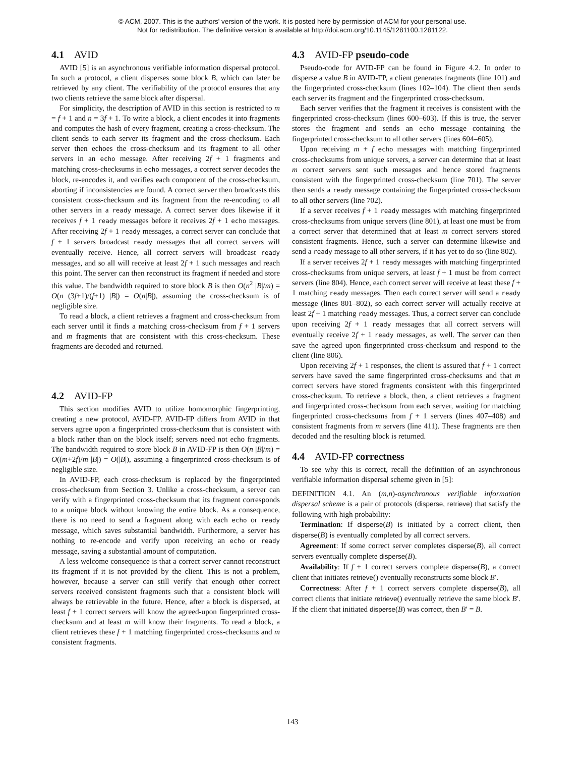© ACM, 2007. This is the authors' version of the work. It is posted here by permission of ACM for your personal use.
Not for redistribution. The definitive version is available at http://doi.acm.org/10.1145/1281100.1281122.
4.1 AVID
AVID [5] is an asynchronous verifiable information dispersal protocol. In such a protocol, a client disperses some block B, which can later be retrieved by any client. The verifiability of the protocol ensures that any two clients retrieve the same block after dispersal.
For simplicity, the description of AVID in this section is restricted to m = f + 1 and n = 3f + 1. To write a block, a client encodes it into fragments and computes the hash of every fragment, creating a cross-checksum. The client sends to each server its fragment and the cross-checksum. Each server then echoes the cross-checksum and its fragment to all other servers in an echo message. After receiving 2f + 1 fragments and matching cross-checksums in echo messages, a correct server decodes the block, re-encodes it, and verifies each component of the cross-checksum, aborting if inconsistencies are found. A correct server then broadcasts this consistent cross-checksum and its fragment from the re-encoding to all other servers in a ready message. A correct server does likewise if it receives f + 1 ready messages before it receives 2f + 1 echo messages. After receiving 2f + 1 ready messages, a correct server can conclude that f + 1 servers broadcast ready messages that all correct servers will eventually receive. Hence, all correct servers will broadcast ready messages, and so all will receive at least 2f + 1 such messages and reach this point. The server can then reconstruct its fragment if needed and store this value. The bandwidth required to store block B is then O(n<sup>2</sup> |B|/m) = O(n (3f+1)/(f+1) |B|) = O(n|B|), assuming the cross-checksum is of negligible size.
To read a block, a client retrieves a fragment and cross-checksum from each server until it finds a matching cross-checksum from f + 1 servers and m fragments that are consistent with this cross-checksum. These fragments are decoded and returned.
4.2 AVID-FP
This section modifies AVID to utilize homomorphic fingerprinting, creating a new protocol, AVID-FP. AVID-FP differs from AVID in that servers agree upon a fingerprinted cross-checksum that is consistent with a block rather than on the block itself; servers need not echo fragments. The bandwidth required to store block B in AVID-FP is then O(n |B|/m) = O((m+2f)/m |B|) = O(|B|), assuming a fingerprinted cross-checksum is of negligible size.
In AVID-FP, each cross-checksum is replaced by the fingerprinted cross-checksum from Section 3. Unlike a cross-checksum, a server can verify with a fingerprinted cross-checksum that its fragment corresponds to a unique block without knowing the entire block. As a consequence, there is no need to send a fragment along with each echo or ready message, which saves substantial bandwidth. Furthermore, a server has nothing to re-encode and verify upon receiving an echo or ready message, saving a substantial amount of computation.
A less welcome consequence is that a correct server cannot reconstruct its fragment if it is not provided by the client. This is not a problem, however, because a server can still verify that enough other correct servers received consistent fragments such that a consistent block will always be retrievable in the future. Hence, after a block is dispersed, at least f + 1 correct servers will know the agreed-upon fingerprinted cross-checksum and at least m will know their fragments. To read a block, a client retrieves these f + 1 matching fingerprinted cross-checksums and m consistent fragments.
4.3 AVID-FP pseudo-code
Pseudo-code for AVID-FP can be found in Figure 4.2. In order to disperse a value B in AVID-FP, a client generates fragments (line 101) and the fingerprinted cross-checksum (lines 102–104). The client then sends each server its fragment and the fingerprinted cross-checksum.
Each server verifies that the fragment it receives is consistent with the fingerprinted cross-checksum (lines 600–603). If this is true, the server stores the fragment and sends an echo message containing the fingerprinted cross-checksum to all other servers (lines 604–605).
Upon receiving m + f echo messages with matching fingerprinted cross-checksums from unique servers, a server can determine that at least m correct servers sent such messages and hence stored fragments consistent with the fingerprinted cross-checksum (line 701). The server then sends a ready message containing the fingerprinted cross-checksum to all other servers (line 702).
If a server receives f + 1 ready messages with matching fingerprinted cross-checksums from unique servers (line 801), at least one must be from a correct server that determined that at least m correct servers stored consistent fragments. Hence, such a server can determine likewise and send a ready message to all other servers, if it has yet to do so (line 802).
If a server receives 2f + 1 ready messages with matching fingerprinted cross-checksums from unique servers, at least f + 1 must be from correct servers (line 804). Hence, each correct server will receive at least these f + 1 matching ready messages. Then each correct server will send a ready message (lines 801–802), so each correct server will actually receive at least 2f + 1 matching ready messages. Thus, a correct server can conclude upon receiving 2f + 1 ready messages that all correct servers will eventually receive 2f + 1 ready messages, as well. The server can then save the agreed upon fingerprinted cross-checksum and respond to the client (line 806).
Upon receiving 2f + 1 responses, the client is assured that f + 1 correct servers have saved the same fingerprinted cross-checksums and that m correct servers have stored fragments consistent with this fingerprinted cross-checksum. To retrieve a block, then, a client retrieves a fragment and fingerprinted cross-checksum from each server, waiting for matching fingerprinted cross-checksums from f + 1 servers (lines 407–408) and consistent fragments from m servers (line 411). These fragments are then decoded and the resulting block is returned.
4.4 AVID-FP correctness
To see why this is correct, recall the definition of an asynchronous verifiable information dispersal scheme given in [5]:
DEFINITION 4.1. An (m,n)-asynchronous verifiable information dispersal scheme is a pair of protocols (disperse, retrieve) that satisfy the following with high probability:
Termination: If disperse(B) is initiated by a correct client, then disperse(B) is eventually completed by all correct servers.
Agreement: If some correct server completes disperse(B), all correct servers eventually complete disperse(B).
Availability: If f + 1 correct servers complete disperse(B), a correct client that initiates retrieve() eventually reconstructs some block B′.
Correctness: After f + 1 correct servers complete disperse(B), all correct clients that initiate retrieve() eventually retrieve the same block B′. If the client that initiated disperse(B) was correct, then B′ = B.
143